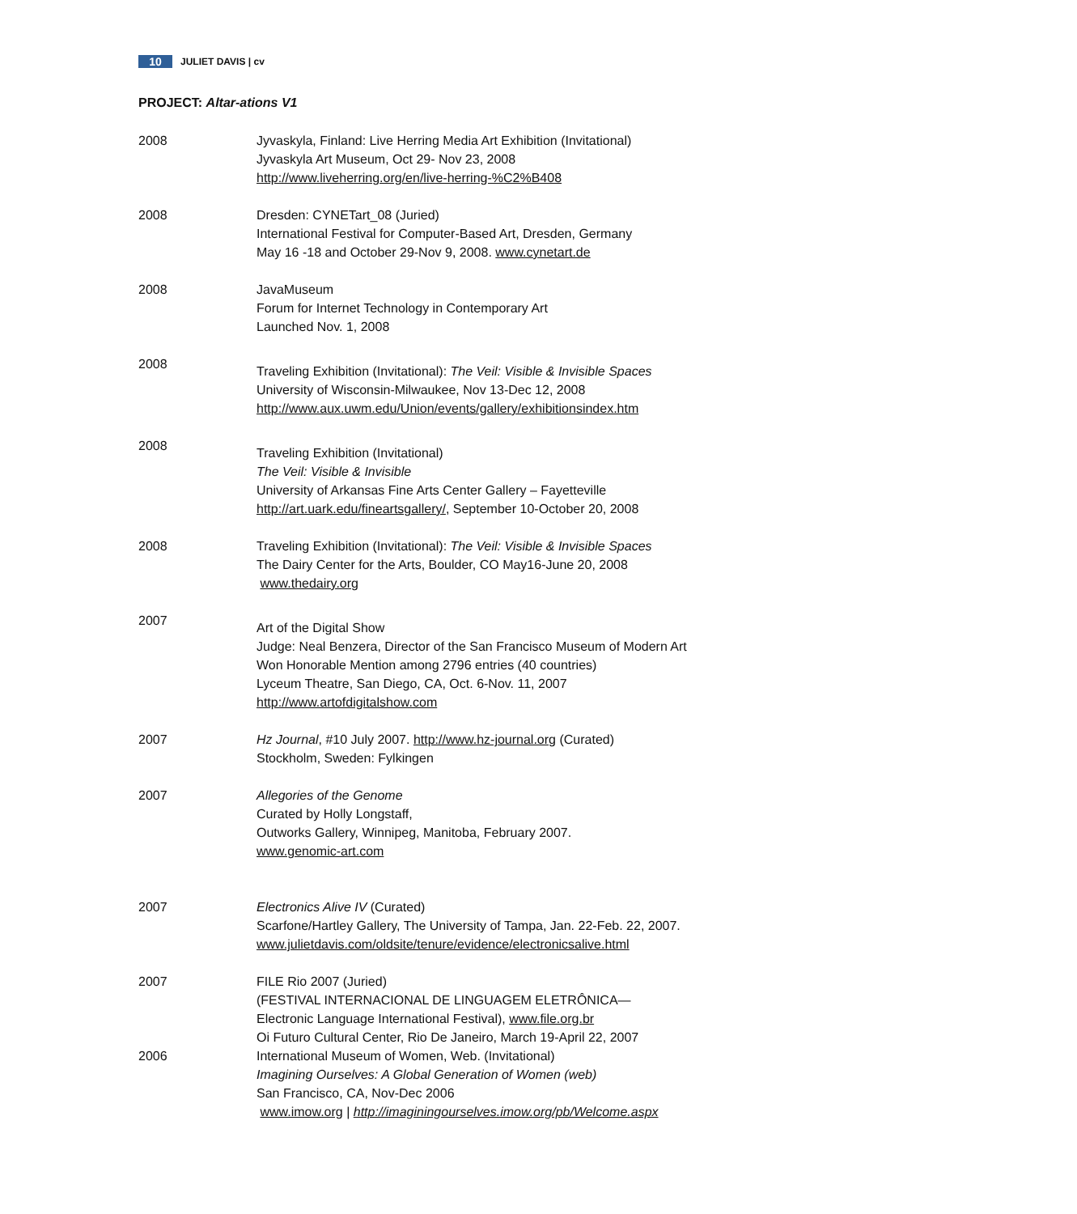10 JULIET DAVIS | cv
PROJECT: Altar-ations V1
2008 Jyvaskyla, Finland: Live Herring Media Art Exhibition (Invitational)
Jyvaskyla Art Museum, Oct 29- Nov 23, 2008
http://www.liveherring.org/en/live-herring-%C2%B408
2008 Dresden: CYNETart_08 (Juried)
International Festival for Computer-Based Art, Dresden, Germany
May 16 -18 and October 29-Nov 9, 2008. www.cynetart.de
2008 JavaMuseum
Forum for Internet Technology in Contemporary Art
Launched Nov. 1, 2008
2008
Traveling Exhibition (Invitational): The Veil: Visible & Invisible Spaces
University of Wisconsin-Milwaukee, Nov 13-Dec 12, 2008
http://www.aux.uwm.edu/Union/events/gallery/exhibitionsindex.htm
2008
Traveling Exhibition (Invitational)
The Veil: Visible & Invisible
University of Arkansas Fine Arts Center Gallery – Fayetteville
http://art.uark.edu/fineartsgallery/, September 10-October 20, 2008
2008 Traveling Exhibition (Invitational): The Veil: Visible & Invisible Spaces
The Dairy Center for the Arts, Boulder, CO May16-June 20, 2008
www.thedairy.org
2007
Art of the Digital Show
Judge: Neal Benzera, Director of the San Francisco Museum of Modern Art
Won Honorable Mention among 2796 entries (40 countries)
Lyceum Theatre, San Diego, CA, Oct. 6-Nov. 11, 2007
http://www.artofdigitalshow.com
2007 Hz Journal, #10 July 2007. http://www.hz-journal.org (Curated)
Stockholm, Sweden: Fylkingen
2007 Allegories of the Genome
Curated by Holly Longstaff,
Outworks Gallery, Winnipeg, Manitoba, February 2007.
www.genomic-art.com
2007 Electronics Alive IV (Curated)
Scarfone/Hartley Gallery, The University of Tampa, Jan. 22-Feb. 22, 2007.
www.julietdavis.com/oldsite/tenure/evidence/electronicsalive.html
2007 FILE Rio 2007 (Juried)
(FESTIVAL INTERNACIONAL DE LINGUAGEM ELETRÔNICA—
Electronic Language International Festival), www.file.org.br
Oi Futuro Cultural Center, Rio De Janeiro, March 19-April 22, 2007
2006 International Museum of Women, Web. (Invitational)
Imagining Ourselves: A Global Generation of Women (web)
San Francisco, CA, Nov-Dec 2006
www.imow.org | http://imaginingourselves.imow.org/pb/Welcome.aspx